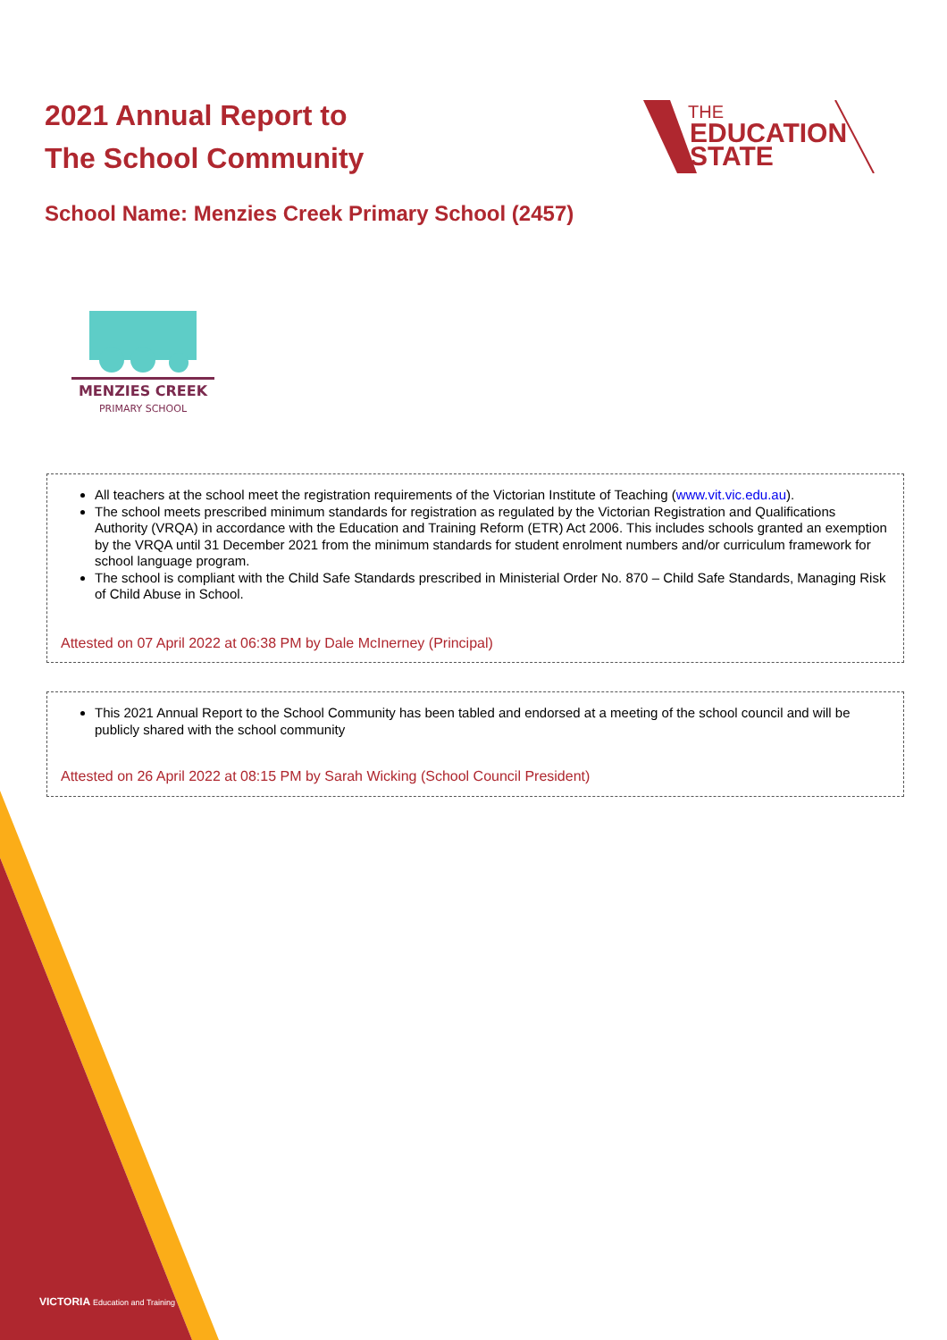2021 Annual Report to
The School Community
THE
EDUCATION
STATE
School Name: Menzies Creek Primary School (2457)
MENZIES CREEK
PRIMARY SCHOOL
All teachers at the school meet the registration requirements of the Victorian Institute of Teaching (www.vit.vic.edu.au).
The school meets prescribed minimum standards for registration as regulated by the Victorian Registration and Qualifications Authority (VRQA) in accordance with the Education and Training Reform (ETR) Act 2006. This includes schools granted an exemption by the VRQA until 31 December 2021 from the minimum standards for student enrolment numbers and/or curriculum framework for school language program.
The school is compliant with the Child Safe Standards prescribed in Ministerial Order No. 870 – Child Safe Standards, Managing Risk of Child Abuse in School.
Attested on 07 April 2022 at 06:38 PM by Dale McInerney (Principal)
This 2021 Annual Report to the School Community has been tabled and endorsed at a meeting of the school council and will be publicly shared with the school community
Attested on 26 April 2022 at 08:15 PM by Sarah Wicking (School Council President)
VICTORIA Education and Training